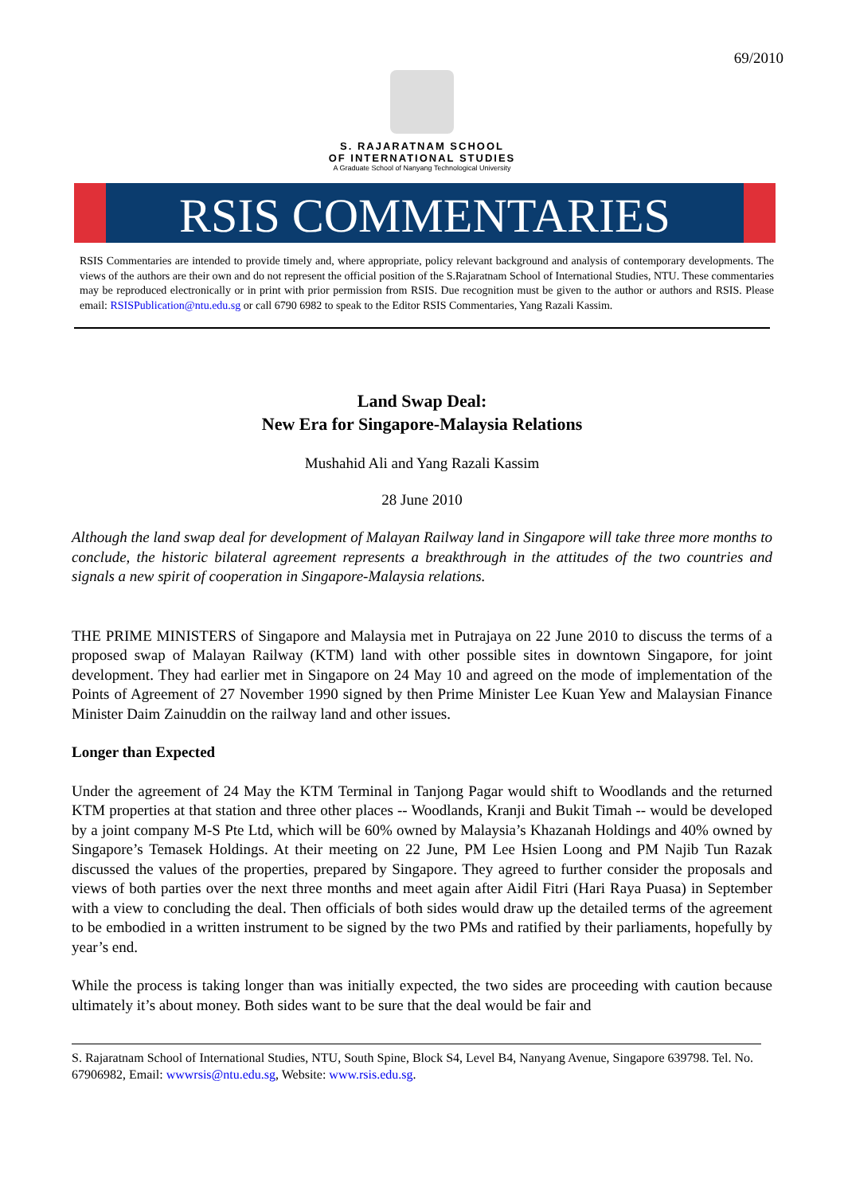69/2010
S. RAJARATNAM SCHOOL
OF INTERNATIONAL STUDIES
A Graduate School of Nanyang Technological University
RSIS COMMENTARIES
RSIS Commentaries are intended to provide timely and, where appropriate, policy relevant background and analysis of contemporary developments. The views of the authors are their own and do not represent the official position of the S.Rajaratnam School of International Studies, NTU. These commentaries may be reproduced electronically or in print with prior permission from RSIS. Due recognition must be given to the author or authors and RSIS. Please email: RSISPublication@ntu.edu.sg or call 6790 6982 to speak to the Editor RSIS Commentaries, Yang Razali Kassim.
Land Swap Deal:
New Era for Singapore-Malaysia Relations
Mushahid Ali and Yang Razali Kassim
28 June 2010
Although the land swap deal for development of Malayan Railway land in Singapore will take three more months to conclude, the historic bilateral agreement represents a breakthrough in the attitudes of the two countries and signals a new spirit of cooperation in Singapore-Malaysia relations.
THE PRIME MINISTERS of Singapore and Malaysia met in Putrajaya on 22 June 2010 to discuss the terms of a proposed swap of Malayan Railway (KTM) land with other possible sites in downtown Singapore, for joint development. They had earlier met in Singapore on 24 May 10 and agreed on the mode of implementation of the Points of Agreement of 27 November 1990 signed by then Prime Minister Lee Kuan Yew and Malaysian Finance Minister Daim Zainuddin on the railway land and other issues.
Longer than Expected
Under the agreement of 24 May the KTM Terminal in Tanjong Pagar would shift to Woodlands and the returned KTM properties at that station and three other places -- Woodlands, Kranji and Bukit Timah -- would be developed by a joint company M-S Pte Ltd, which will be 60% owned by Malaysia’s Khazanah Holdings and 40% owned by Singapore’s Temasek Holdings. At their meeting on 22 June, PM Lee Hsien Loong and PM Najib Tun Razak discussed the values of the properties, prepared by Singapore. They agreed to further consider the proposals and views of both parties over the next three months and meet again after Aidil Fitri (Hari Raya Puasa) in September with a view to concluding the deal. Then officials of both sides would draw up the detailed terms of the agreement to be embodied in a written instrument to be signed by the two PMs and ratified by their parliaments, hopefully by year’s end.
While the process is taking longer than was initially expected, the two sides are proceeding with caution because ultimately it’s about money. Both sides want to be sure that the deal would be fair and
S. Rajaratnam School of International Studies, NTU, South Spine, Block S4, Level B4, Nanyang Avenue, Singapore 639798. Tel. No. 67906982, Email: wwwrsis@ntu.edu.sg, Website: www.rsis.edu.sg.